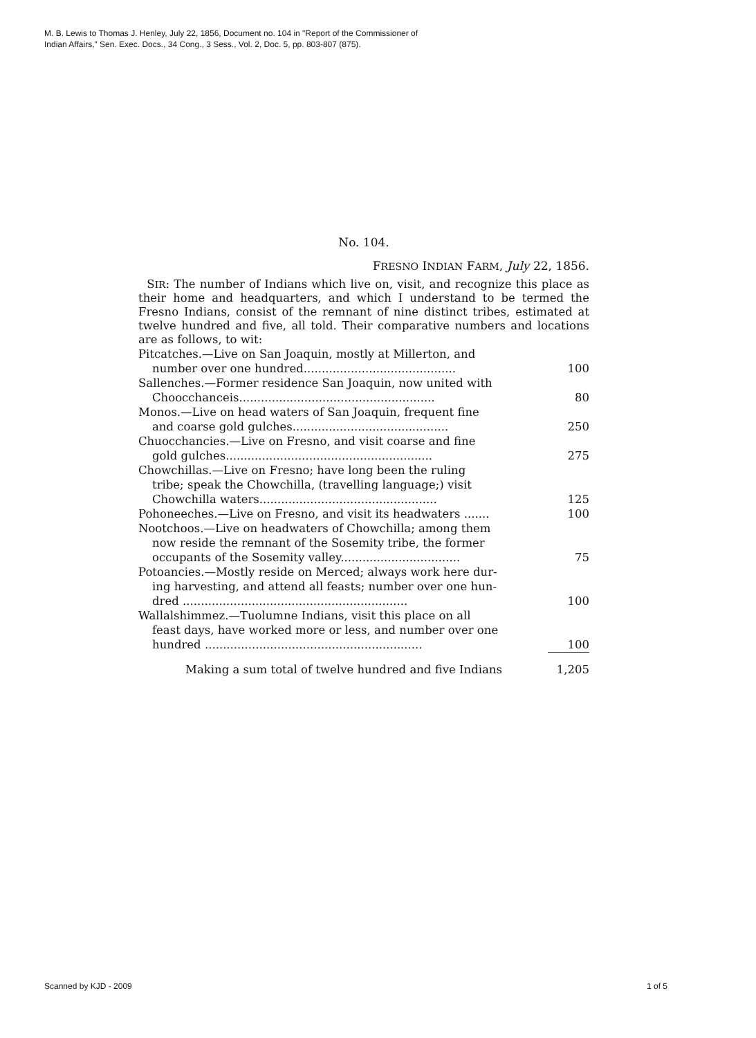M. B. Lewis to Thomas J. Henley, July 22, 1856, Document no. 104 in "Report of the Commissioner of
Indian Affairs," Sen. Exec. Docs., 34 Cong., 3 Sess., Vol. 2, Doc. 5, pp. 803-807 (875).
No. 104.
FRESNO INDIAN FARM, July 22, 1856.
SIR: The number of Indians which live on, visit, and recognize this place as their home and headquarters, and which I understand to be termed the Fresno Indians, consist of the remnant of nine distinct tribes, estimated at twelve hundred and five, all told. Their comparative numbers and locations are as follows, to wit:
| Pitcatches.—Live on San Joaquin, mostly at Millerton, and number over one hundred.......................................... | 100 |
| Sallenches.—Former residence San Joaquin, now united with Choocchanceis...................................................... | 80 |
| Monos.—Live on head waters of San Joaquin, frequent fine and coarse gold gulches........................................... | 250 |
| Chuocchancies.—Live on Fresno, and visit coarse and fine gold gulches......................................................... | 275 |
| Chowchillas.—Live on Fresno; have long been the ruling tribe; speak the Chowchilla, (travelling language;) visit Chowchilla waters................................................. | 125 |
| Pohoneeches.—Live on Fresno, and visit its headwaters ....... | 100 |
| Nootchoos.—Live on headwaters of Chowchilla; among them now reside the remnant of the Sosemity tribe, the former occupants of the Sosemity valley................................. | 75 |
| Potoancies.—Mostly reside on Merced; always work here dur- ing harvesting, and attend all feasts; number over one hun- dred .............................................................. | 100 |
| Wallalshimmez.—Tuolumne Indians, visit this place on all feast days, have worked more or less, and number over one hundred ............................................................ | 100 |
| Making a sum total of twelve hundred and five Indians | 1,205 |
Scanned by KJD - 2009 1 of 5